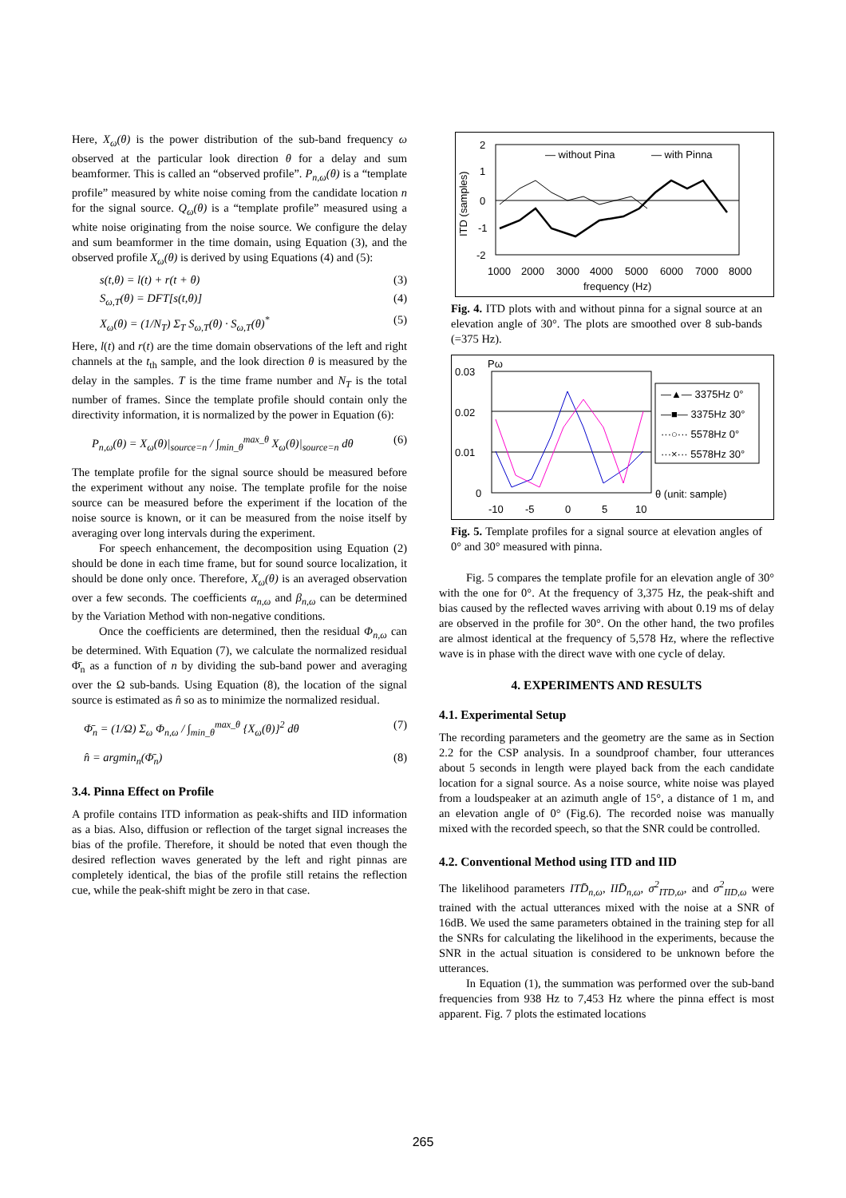Here, X<sub>ω</sub>(θ) is the power distribution of the sub-band frequency ω observed at the particular look direction θ for a delay and sum beamformer. This is called an “observed profile”. P<sub>n,ω</sub>(θ) is a “template profile” measured by white noise coming from the candidate location n for the signal source. Q<sub>ω</sub>(θ) is a “template profile” measured using a white noise originating from the noise source. We configure the delay and sum beamformer in the time domain, using Equation (3), and the observed profile X<sub>ω</sub>(θ) is derived by using Equations (4) and (5):
s(t,θ) = l(t) + r(t + θ) (3)
S<sub>ω,T</sub>(θ) = DFT[s(t,θ)] (4)
X<sub>ω</sub>(θ) = (1/N<sub>T</sub>) Σ<sub>T</sub> S<sub>ω,T</sub>(θ) · S<sub>ω,T</sub>(θ)<sup>*</sup> (5)
Here, l(t) and r(t) are the time domain observations of the left and right channels at the t<sub>th</sub> sample, and the look direction θ is measured by the delay in the samples. T is the time frame number and N<sub>T</sub> is the total number of frames. Since the template profile should contain only the directivity information, it is normalized by the power in Equation (6):
P<sub>n,ω</sub>(θ) = X<sub>ω</sub>(θ)|<sub>source=n</sub> / ∫<sub>min_θ</sub><sup>max_θ</sup> X<sub>ω</sub>(θ)|<sub>source=n</sub> dθ (6)
The template profile for the signal source should be measured before the experiment without any noise. The template profile for the noise source can be measured before the experiment if the location of the noise source is known, or it can be measured from the noise itself by averaging over long intervals during the experiment.
For speech enhancement, the decomposition using Equation (2) should be done in each time frame, but for sound source localization, it should be done only once. Therefore, X<sub>ω</sub>(θ) is an averaged observation over a few seconds. The coefficients α<sub>n,ω</sub> and β<sub>n,ω</sub> can be determined by the Variation Method with non-negative conditions.
Once the coefficients are determined, then the residual Φ<sub>n,ω</sub> can be determined. With Equation (7), we calculate the normalized residual Φ̄<sub>n</sub> as a function of n by dividing the sub-band power and averaging over the Ω sub-bands. Using Equation (8), the location of the signal source is estimated as n̂ so as to minimize the normalized residual.
Φ̄<sub>n</sub> = (1/Ω) Σ<sub>ω</sub> Φ<sub>n,ω</sub> / ∫<sub>min_θ</sub><sup>max_θ</sup> {X<sub>ω</sub>(θ)}<sup>2</sup> dθ (7)
n̂ = argmin<sub>n</sub>(Φ̄<sub>n</sub>) (8)
3.4. Pinna Effect on Profile
A profile contains ITD information as peak-shifts and IID information as a bias. Also, diffusion or reflection of the target signal increases the bias of the profile. Therefore, it should be noted that even though the desired reflection waves generated by the left and right pinnas are completely identical, the bias of the profile still retains the reflection cue, while the peak-shift might be zero in that case.
2
1
0
-1
-2
1000
2000
3000
4000
5000
6000
7000
8000
frequency (Hz)
— without Pina
— with Pinna
ITD (samples)
Fig. 4. ITD plots with and without pinna for a signal source at an elevation angle of 30°. The plots are smoothed over 8 sub-bands (=375 Hz).
0.03
0.02
0.01
0
-10
-5
0
5
10
Pω
—▲— 3375Hz 0°
—■— 3375Hz 30°
···○··· 5578Hz 0°
···×··· 5578Hz 30°
θ (unit: sample)
Fig. 5. Template profiles for a signal source at elevation angles of 0° and 30° measured with pinna.
Fig. 5 compares the template profile for an elevation angle of 30° with the one for 0°. At the frequency of 3,375 Hz, the peak-shift and bias caused by the reflected waves arriving with about 0.19 ms of delay are observed in the profile for 30°. On the other hand, the two profiles are almost identical at the frequency of 5,578 Hz, where the reflective wave is in phase with the direct wave with one cycle of delay.
4. EXPERIMENTS AND RESULTS
4.1. Experimental Setup
The recording parameters and the geometry are the same as in Section 2.2 for the CSP analysis. In a soundproof chamber, four utterances about 5 seconds in length were played back from the each candidate location for a signal source. As a noise source, white noise was played from a loudspeaker at an azimuth angle of 15°, a distance of 1 m, and an elevation angle of 0° (Fig.6). The recorded noise was manually mixed with the recorded speech, so that the SNR could be controlled.
4.2. Conventional Method using ITD and IID
The likelihood parameters ITD̄<sub>n,ω</sub>, IID̄<sub>n,ω</sub>, σ<sup>2</sup><sub>ITD,ω</sub>, and σ<sup>2</sup><sub>IID,ω</sub> were trained with the actual utterances mixed with the noise at a SNR of 16dB. We used the same parameters obtained in the training step for all the SNRs for calculating the likelihood in the experiments, because the SNR in the actual situation is considered to be unknown before the utterances.
In Equation (1), the summation was performed over the sub-band frequencies from 938 Hz to 7,453 Hz where the pinna effect is most apparent. Fig. 7 plots the estimated locations
265